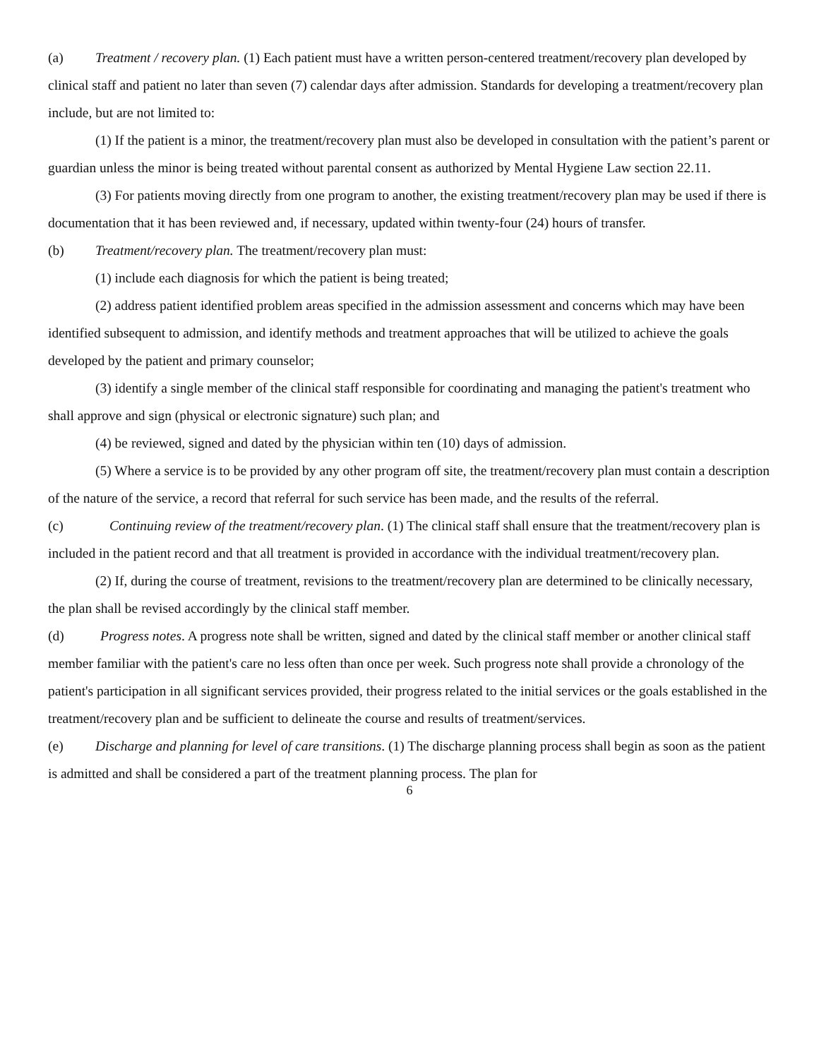(a) Treatment / recovery plan. (1) Each patient must have a written person-centered treatment/recovery plan developed by clinical staff and patient no later than seven (7) calendar days after admission. Standards for developing a treatment/recovery plan include, but are not limited to:
(1) If the patient is a minor, the treatment/recovery plan must also be developed in consultation with the patient’s parent or guardian unless the minor is being treated without parental consent as authorized by Mental Hygiene Law section 22.11.
(3) For patients moving directly from one program to another, the existing treatment/recovery plan may be used if there is documentation that it has been reviewed and, if necessary, updated within twenty-four (24) hours of transfer.
(b) Treatment/recovery plan. The treatment/recovery plan must:
(1) include each diagnosis for which the patient is being treated;
(2) address patient identified problem areas specified in the admission assessment and concerns which may have been identified subsequent to admission, and identify methods and treatment approaches that will be utilized to achieve the goals developed by the patient and primary counselor;
(3) identify a single member of the clinical staff responsible for coordinating and managing the patient's treatment who shall approve and sign (physical or electronic signature) such plan; and
(4) be reviewed, signed and dated by the physician within ten (10) days of admission.
(5) Where a service is to be provided by any other program off site, the treatment/recovery plan must contain a description of the nature of the service, a record that referral for such service has been made, and the results of the referral.
(c) Continuing review of the treatment/recovery plan. (1) The clinical staff shall ensure that the treatment/recovery plan is included in the patient record and that all treatment is provided in accordance with the individual treatment/recovery plan.
(2) If, during the course of treatment, revisions to the treatment/recovery plan are determined to be clinically necessary, the plan shall be revised accordingly by the clinical staff member.
(d) Progress notes. A progress note shall be written, signed and dated by the clinical staff member or another clinical staff member familiar with the patient's care no less often than once per week. Such progress note shall provide a chronology of the patient's participation in all significant services provided, their progress related to the initial services or the goals established in the treatment/recovery plan and be sufficient to delineate the course and results of treatment/services.
(e) Discharge and planning for level of care transitions. (1) The discharge planning process shall begin as soon as the patient is admitted and shall be considered a part of the treatment planning process. The plan for
6